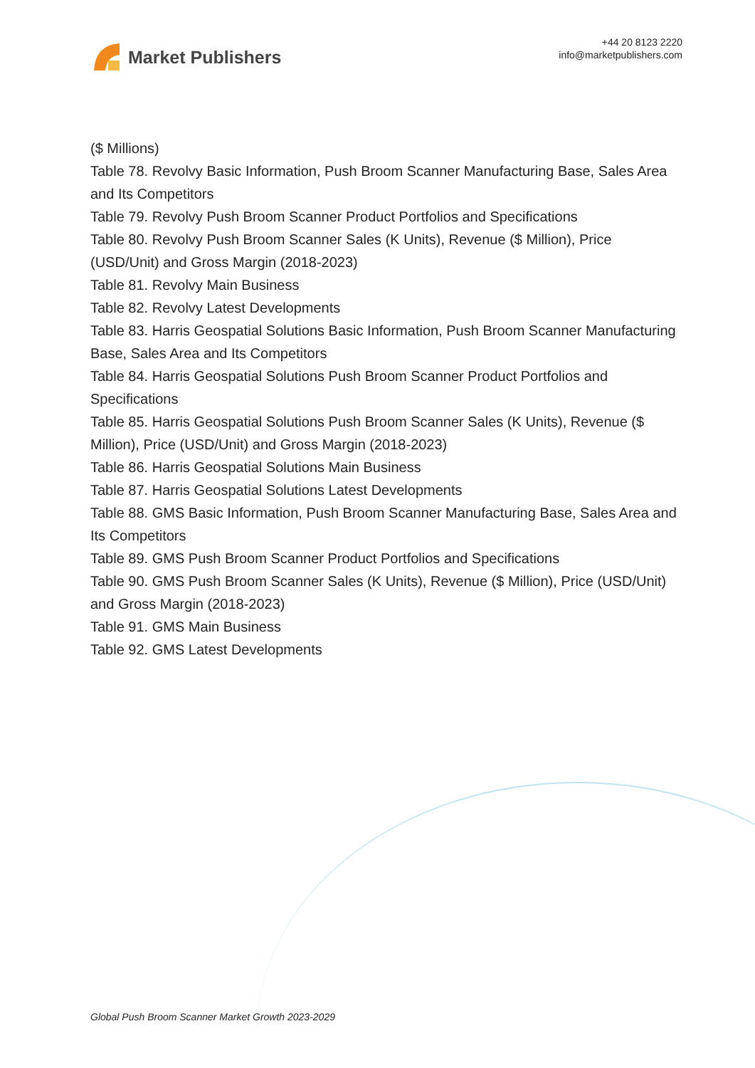Market Publishers
+44 20 8123 2220
info@marketpublishers.com
($ Millions)
Table 78. Revolvy Basic Information, Push Broom Scanner Manufacturing Base, Sales Area and Its Competitors
Table 79. Revolvy Push Broom Scanner Product Portfolios and Specifications
Table 80. Revolvy Push Broom Scanner Sales (K Units), Revenue ($ Million), Price (USD/Unit) and Gross Margin (2018-2023)
Table 81. Revolvy Main Business
Table 82. Revolvy Latest Developments
Table 83. Harris Geospatial Solutions Basic Information, Push Broom Scanner Manufacturing Base, Sales Area and Its Competitors
Table 84. Harris Geospatial Solutions Push Broom Scanner Product Portfolios and Specifications
Table 85. Harris Geospatial Solutions Push Broom Scanner Sales (K Units), Revenue ($ Million), Price (USD/Unit) and Gross Margin (2018-2023)
Table 86. Harris Geospatial Solutions Main Business
Table 87. Harris Geospatial Solutions Latest Developments
Table 88. GMS Basic Information, Push Broom Scanner Manufacturing Base, Sales Area and Its Competitors
Table 89. GMS Push Broom Scanner Product Portfolios and Specifications
Table 90. GMS Push Broom Scanner Sales (K Units), Revenue ($ Million), Price (USD/Unit) and Gross Margin (2018-2023)
Table 91. GMS Main Business
Table 92. GMS Latest Developments
Global Push Broom Scanner Market Growth 2023-2029